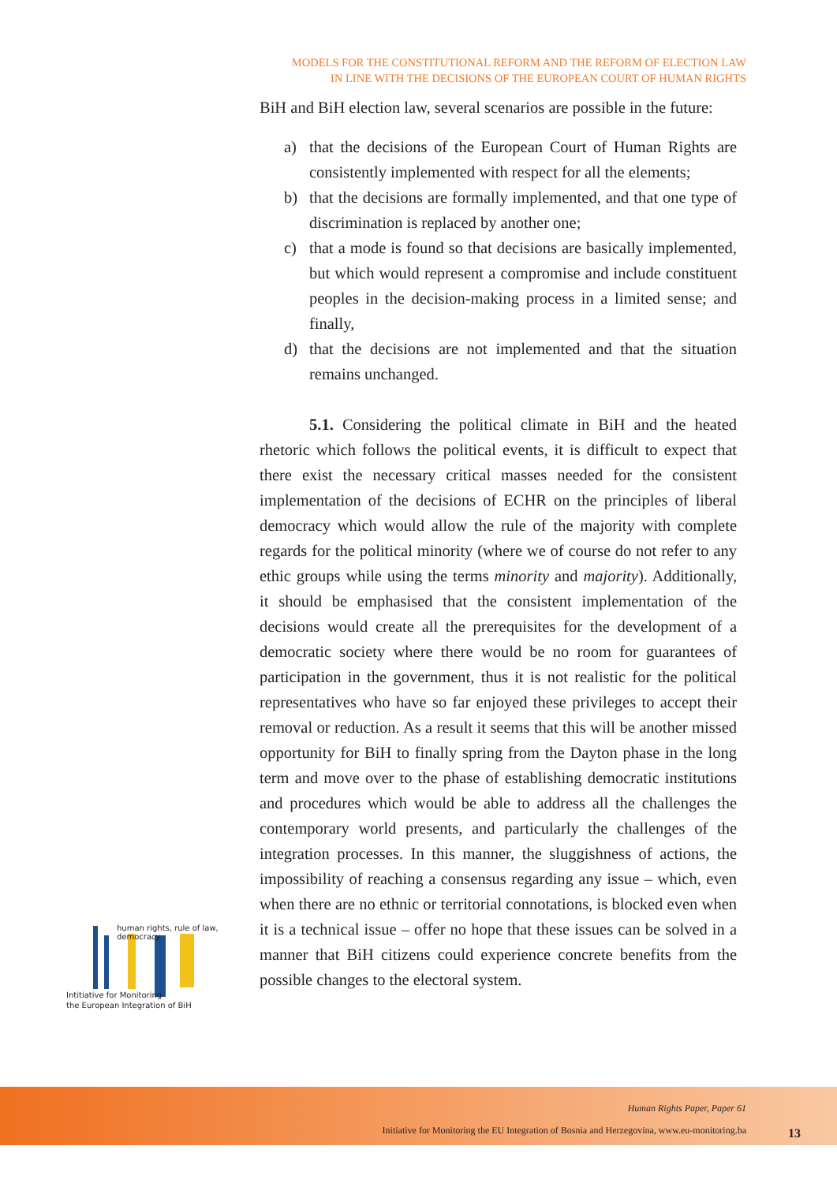MODELS FOR THE CONSTITUTIONAL REFORM AND THE REFORM OF ELECTION LAW
IN LINE WITH THE DECISIONS OF THE EUROPEAN COURT OF HUMAN RIGHTS
BiH and BiH election law, several scenarios are possible in the future:
a) that the decisions of the European Court of Human Rights are consistently implemented with respect for all the elements;
b) that the decisions are formally implemented, and that one type of discrimination is replaced by another one;
c) that a mode is found so that decisions are basically implemented, but which would represent a compromise and include constituent peoples in the decision-making process in a limited sense; and finally,
d) that the decisions are not implemented and that the situation remains unchanged.
5.1. Considering the political climate in BiH and the heated rhetoric which follows the political events, it is difficult to expect that there exist the necessary critical masses needed for the consistent implementation of the decisions of ECHR on the principles of liberal democracy which would allow the rule of the majority with complete regards for the political minority (where we of course do not refer to any ethic groups while using the terms minority and majority). Additionally, it should be emphasised that the consistent implementation of the decisions would create all the prerequisites for the development of a democratic society where there would be no room for guarantees of participation in the government, thus it is not realistic for the political representatives who have so far enjoyed these privileges to accept their removal or reduction. As a result it seems that this will be another missed opportunity for BiH to finally spring from the Dayton phase in the long term and move over to the phase of establishing democratic institutions and procedures which would be able to address all the challenges the contemporary world presents, and particularly the challenges of the integration processes. In this manner, the sluggishness of actions, the impossibility of reaching a consensus regarding any issue – which, even when there are no ethnic or territorial connotations, is blocked even when it is a technical issue – offer no hope that these issues can be solved in a manner that BiH citizens could experience concrete benefits from the possible changes to the electoral system.
human rights, rule of law, democracy
Intitiative for Monitoring
the European Integration of BiH
Human Rights Paper, Paper 61
Initiative for Monitoring the EU Integration of Bosnia and Herzegovina, www.eu-monitoring.ba
13